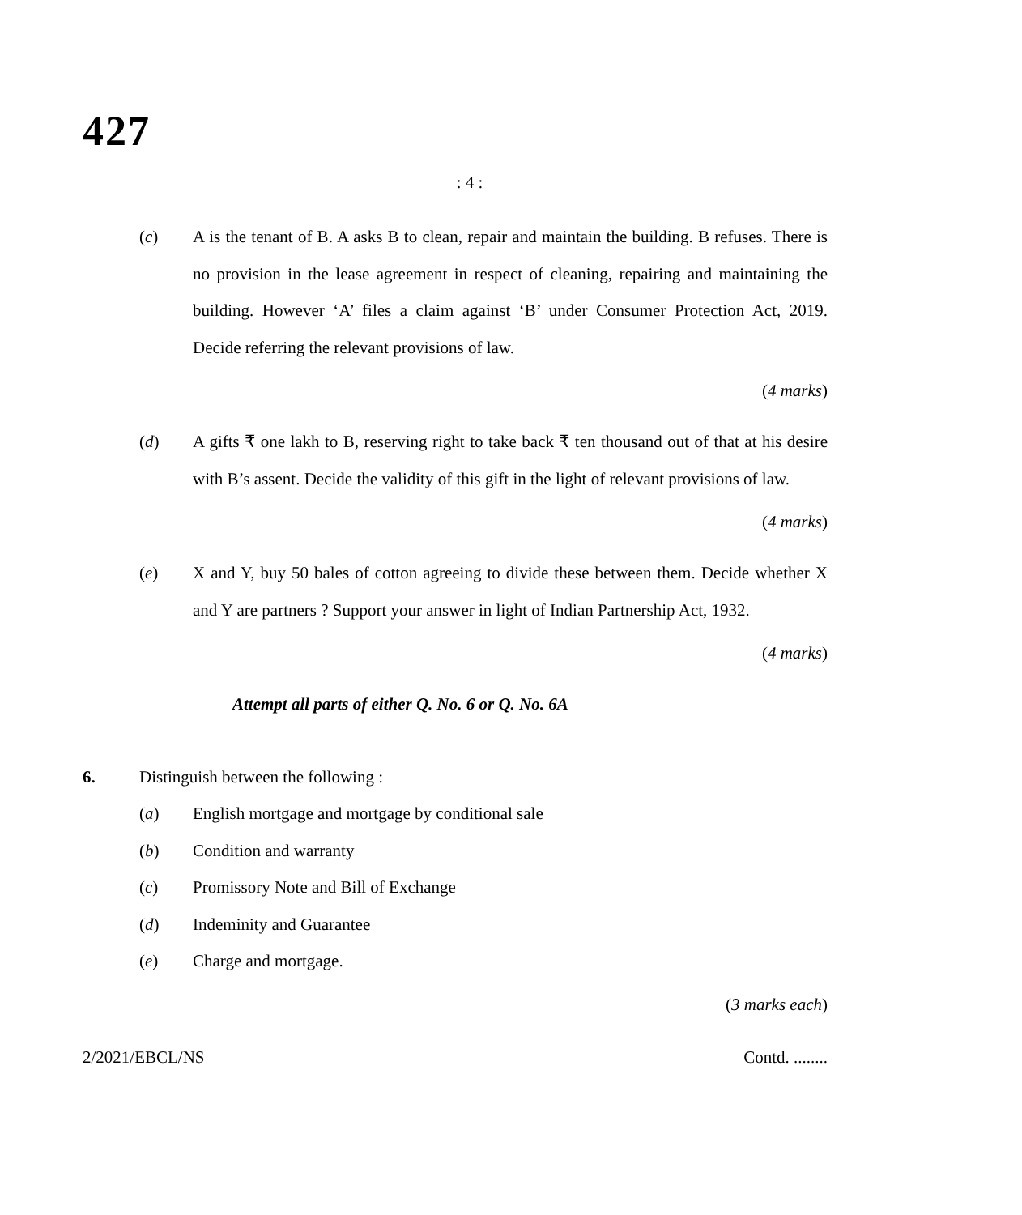427
: 4 :
(c) A is the tenant of B. A asks B to clean, repair and maintain the building. B refuses. There is no provision in the lease agreement in respect of cleaning, repairing and maintaining the building. However ‘A’ files a claim against ‘B’ under Consumer Protection Act, 2019. Decide referring the relevant provisions of law.
(4 marks)
(d) A gifts ₹ one lakh to B, reserving right to take back ₹ ten thousand out of that at his desire with B’s assent. Decide the validity of this gift in the light of relevant provisions of law.
(4 marks)
(e) X and Y, buy 50 bales of cotton agreeing to divide these between them. Decide whether X and Y are partners ? Support your answer in light of Indian Partnership Act, 1932.
(4 marks)
Attempt all parts of either Q. No. 6 or Q. No. 6A
6. Distinguish between the following :
(a) English mortgage and mortgage by conditional sale
(b) Condition and warranty
(c) Promissory Note and Bill of Exchange
(d) Indeminity and Guarantee
(e) Charge and mortgage.
(3 marks each)
2/2021/EBCL/NS Contd. ........